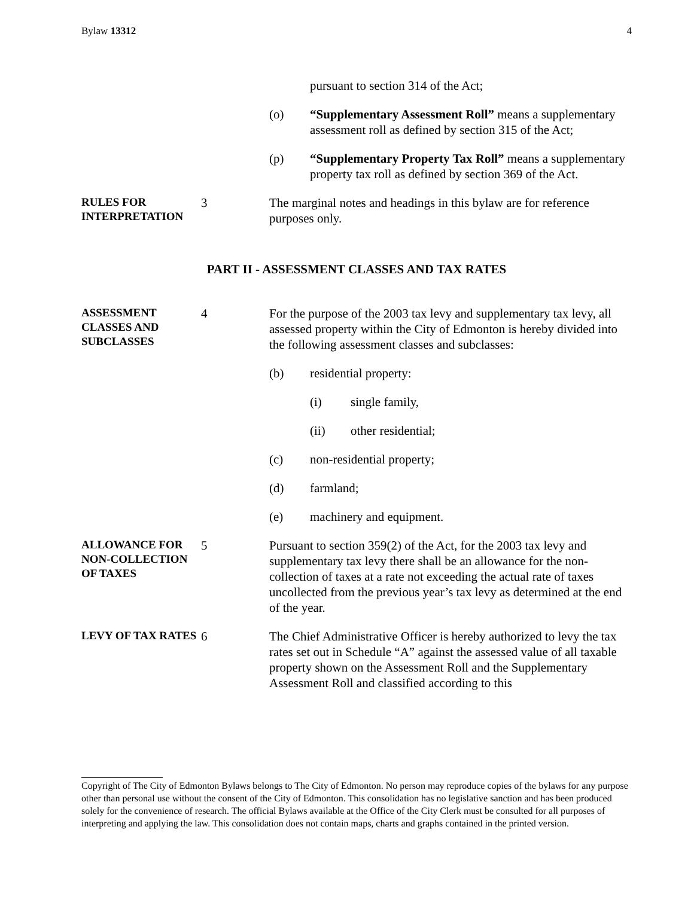Bylaw 13312 4
pursuant to section 314 of the Act;
(o) “Supplementary Assessment Roll” means a supplementary assessment roll as defined by section 315 of the Act;
(p) “Supplementary Property Tax Roll” means a supplementary property tax roll as defined by section 369 of the Act.
RULES FOR INTERPRETATION
3 The marginal notes and headings in this bylaw are for reference purposes only.
PART II - ASSESSMENT CLASSES AND TAX RATES
ASSESSMENT CLASSES AND SUBCLASSES
4 For the purpose of the 2003 tax levy and supplementary tax levy, all assessed property within the City of Edmonton is hereby divided into the following assessment classes and subclasses:
(b) residential property:
(i) single family,
(ii) other residential;
(c) non-residential property;
(d) farmland;
(e) machinery and equipment.
ALLOWANCE FOR NON-COLLECTION OF TAXES
5 Pursuant to section 359(2) of the Act, for the 2003 tax levy and supplementary tax levy there shall be an allowance for the non-collection of taxes at a rate not exceeding the actual rate of taxes uncollected from the previous year’s tax levy as determined at the end of the year.
LEVY OF TAX RATES
6 The Chief Administrative Officer is hereby authorized to levy the tax rates set out in Schedule “A” against the assessed value of all taxable property shown on the Assessment Roll and the Supplementary Assessment Roll and classified according to this
Copyright of The City of Edmonton Bylaws belongs to The City of Edmonton. No person may reproduce copies of the bylaws for any purpose other than personal use without the consent of the City of Edmonton. This consolidation has no legislative sanction and has been produced solely for the convenience of research. The official Bylaws available at the Office of the City Clerk must be consulted for all purposes of interpreting and applying the law. This consolidation does not contain maps, charts and graphs contained in the printed version.